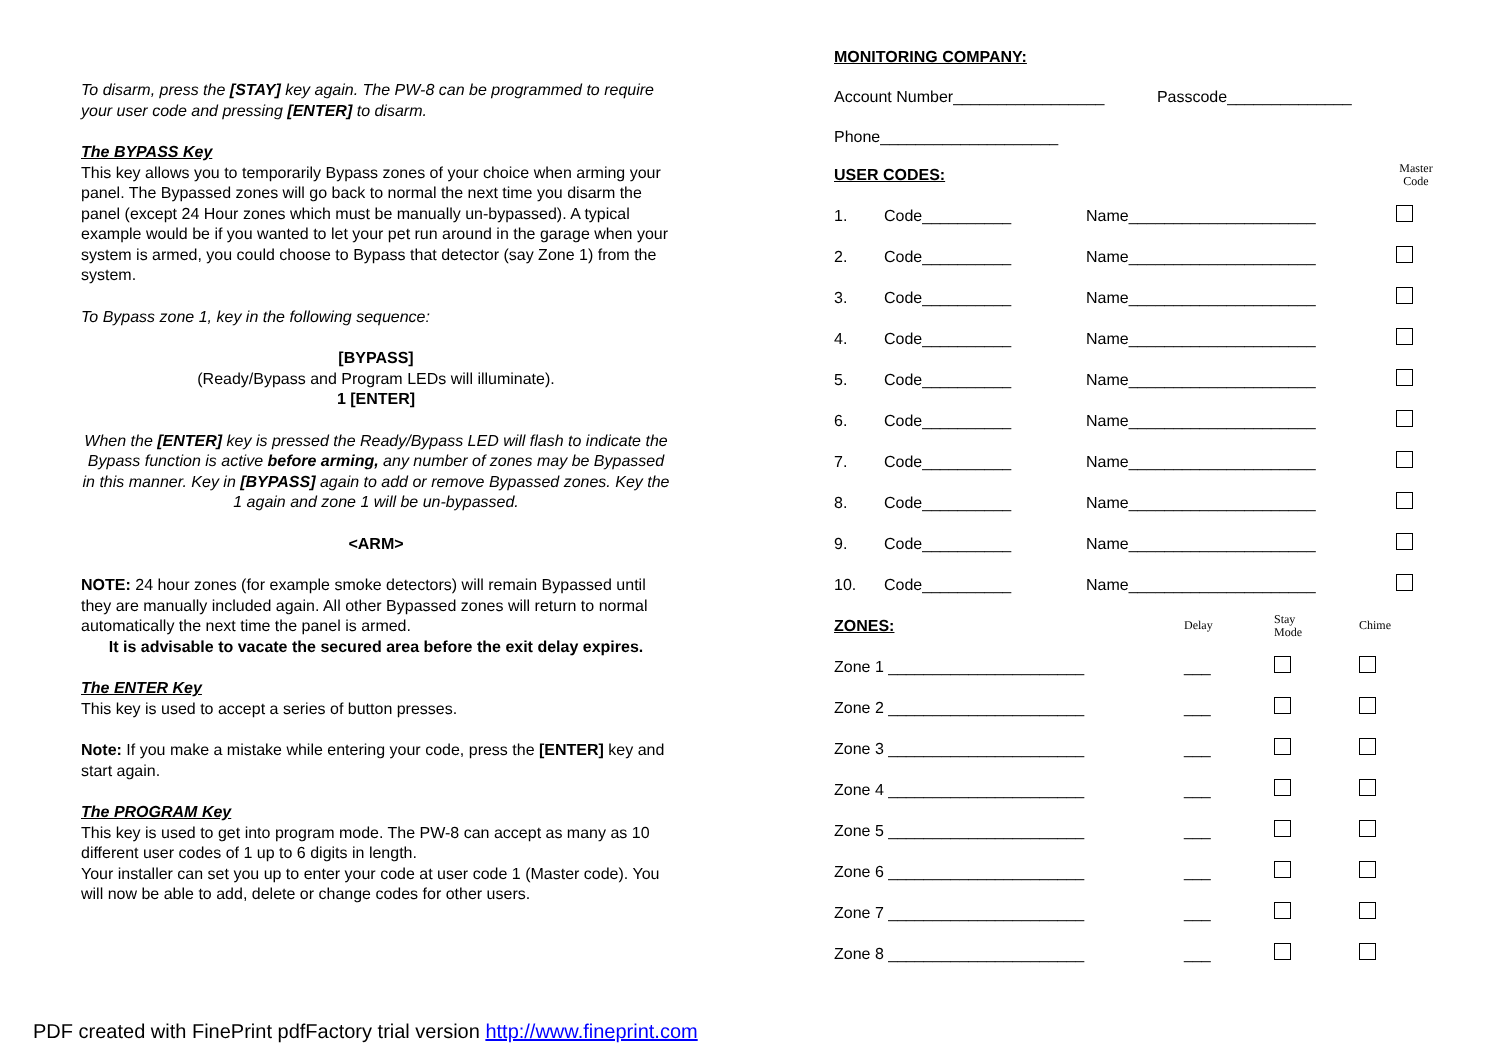To disarm, press the [STAY] key again. The PW-8 can be programmed to require your user code and pressing [ENTER] to disarm.
The BYPASS Key
This key allows you to temporarily Bypass zones of your choice when arming your panel. The Bypassed zones will go back to normal the next time you disarm the panel (except 24 Hour zones which must be manually un-bypassed). A typical example would be if you wanted to let your pet run around in the garage when your system is armed, you could choose to Bypass that detector (say Zone 1) from the system.
To Bypass zone 1, key in the following sequence:
[BYPASS]
(Ready/Bypass and Program LEDs will illuminate).
1 [ENTER]
When the [ENTER] key is pressed the Ready/Bypass LED will flash to indicate the Bypass function is active before arming, any number of zones may be Bypassed in this manner. Key in [BYPASS] again to add or remove Bypassed zones. Key the 1 again and zone 1 will be un-bypassed.
<ARM>
NOTE: 24 hour zones (for example smoke detectors) will remain Bypassed until they are manually included again. All other Bypassed zones will return to normal automatically the next time the panel is armed.
It is advisable to vacate the secured area before the exit delay expires.
The ENTER Key
This key is used to accept a series of button presses.
Note: If you make a mistake while entering your code, press the [ENTER] key and start again.
The PROGRAM Key
This key is used to get into program mode. The PW-8 can accept as many as 10 different user codes of 1 up to 6 digits in length.
Your installer can set you up to enter your code at user code 1 (Master code). You will now be able to add, delete or change codes for other users.
MONITORING COMPANY:
Account Number_________________ Passcode______________
Phone____________________
| USER CODES: | | | Master Code |
| 1. | Code__________ | Name_____________________ | |
| 2. | Code__________ | Name_____________________ | |
| 3. | Code__________ | Name_____________________ | |
| 4. | Code__________ | Name_____________________ | |
| 5. | Code__________ | Name_____________________ | |
| 6. | Code__________ | Name_____________________ | |
| 7. | Code__________ | Name_____________________ | |
| 8. | Code__________ | Name_____________________ | |
| 9. | Code__________ | Name_____________________ | |
| 10. | Code__________ | Name_____________________ | |
| ZONES: | Delay | Stay Mode | Chime |
| Zone 1 ______________________ | ___ | | |
| Zone 2 ______________________ | ___ | | |
| Zone 3 ______________________ | ___ | | |
| Zone 4 ______________________ | ___ | | |
| Zone 5 ______________________ | ___ | | |
| Zone 6 ______________________ | ___ | | |
| Zone 7 ______________________ | ___ | | |
| Zone 8 ______________________ | ___ | | |
PDF created with FinePrint pdfFactory trial version http://www.fineprint.com